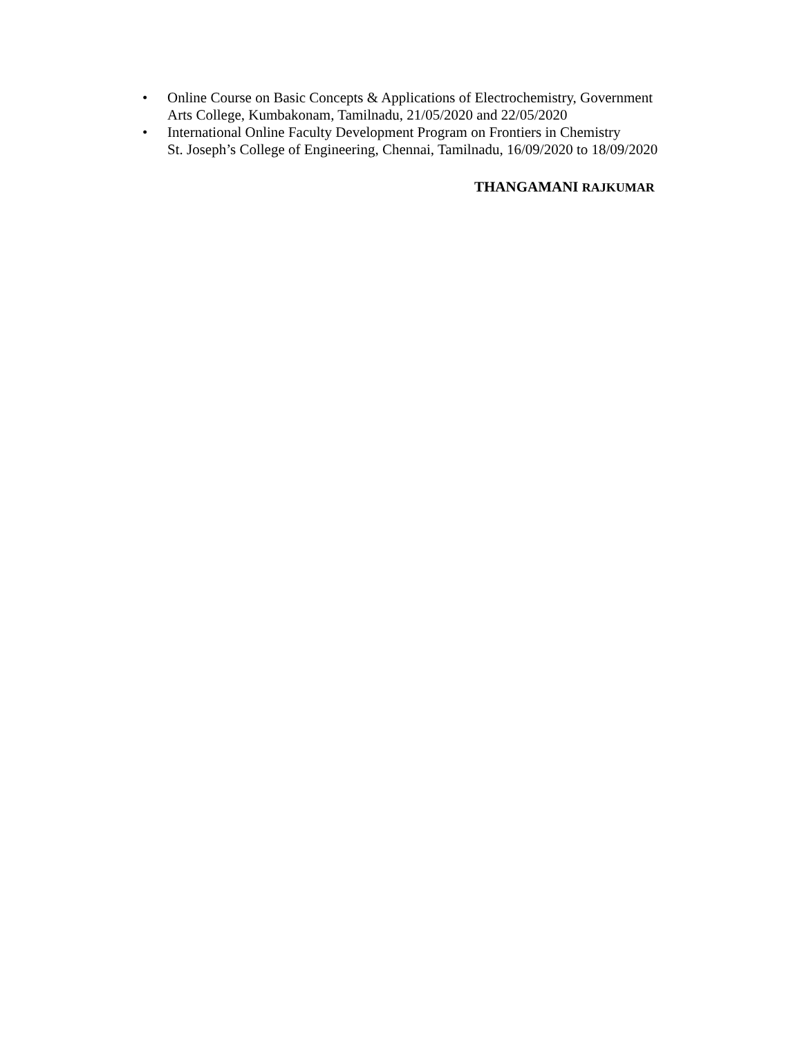• Online Course on Basic Concepts & Applications of Electrochemistry, Government
Arts College, Kumbakonam, Tamilnadu, 21/05/2020 and 22/05/2020
• International Online Faculty Development Program on Frontiers in Chemistry
St. Joseph’s College of Engineering, Chennai, Tamilnadu, 16/09/2020 to 18/09/2020
THANGAMANI RAJKUMAR